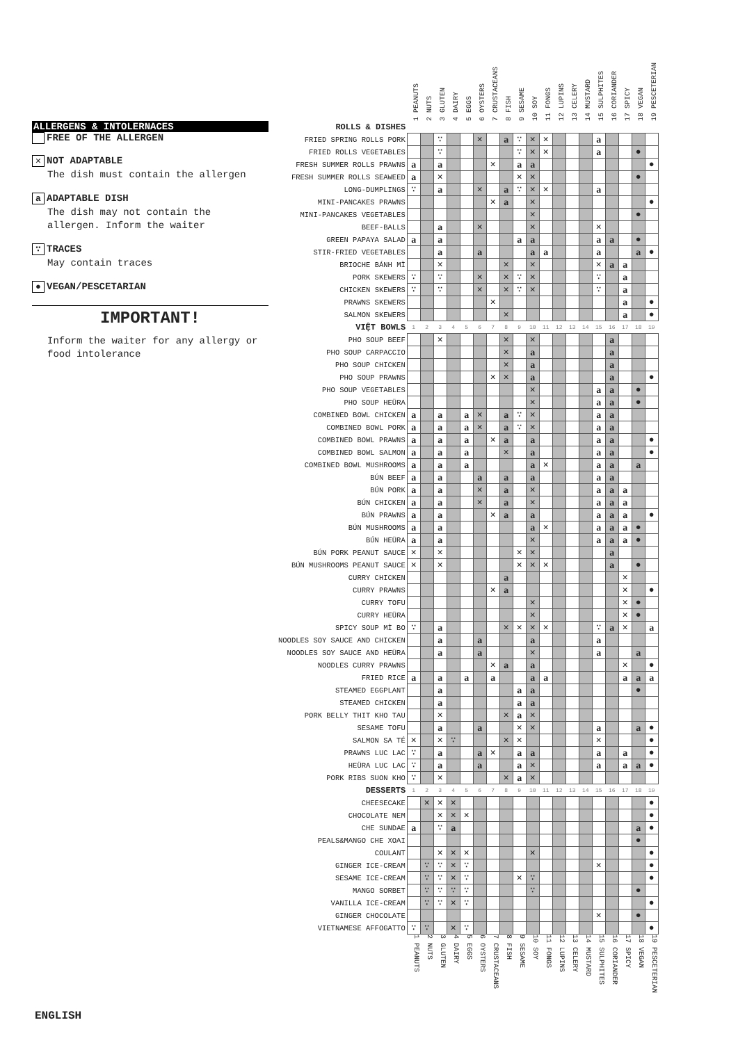ALLERGENS & INTOLERNACES
FREE OF THE ALLERGEN
✕ NOT ADAPTABLE
The dish must contain the allergen
a ADAPTABLE DISH
The dish may not contain the allergen. Inform the waiter
∵ TRACES
May contain traces
● VEGAN/PESCETARIAN
IMPORTANT!
Inform the waiter for any allergy or food intolerance
| | 1 PEANUTS | 2 NUTS | 3 GLUTEN | 4 DAIRY | 5 EGGS | 6 OYSTERS | 7 CRUSTACEANS | 8 FISH | 9 SESAME | 10 SOY | 11 FONGS | 12 LUPINS | 13 CELERY | 14 MUSTARD | 15 SULPHITES | 16 CORIANDER | 17 SPICY | 18 VEGAN | 19 PESCETERIAN |
| --- | --- | --- | --- | --- | --- | --- | --- | --- | --- | --- | --- | --- | --- | --- | --- | --- | --- | --- | --- |
| ROLLS & DISHES | | | | | | | | | | | | | | | | | | | |
| FRIED SPRING ROLLS PORK | | | ∵ | | | ✕ | | a | ∵ | ✕ | ✕ | | | | a | | | | |
| FRIED ROLLS VEGETABLES | | | ∵ | | | | | | ∵ | ✕ | ✕ | | | | a | | | ● | |
| FRESH SUMMER ROLLS PRAWNS | a | | a | | | | ✕ | | a | a | | | | | | | | | ● |
| FRESH SUMMER ROLLS SEAWEED | a | | ✕ | | | | | | ✕ | ✕ | | | | | | | | ● | |
| LONG-DUMPLINGS | ∵ | | a | | | ✕ | | a | ∵ | ✕ | ✕ | | | | a | | | | |
| MINI-PANCAKES PRAWNS | | | | | | | ✕ | a | | ✕ | | | | | | | | | ● |
| MINI-PANCAKES VEGETABLES | | | | | | | | | | ✕ | | | | | | | | ● | |
| BEEF-BALLS | | | a | | | ✕ | | | | ✕ | | | | | ✕ | | | | |
| GREEN PAPAYA SALAD | a | | a | | | | | | a | a | | | | | a | a | | ● | |
| STIR-FRIED VEGETABLES | | | a | | | a | | | | a | a | | | | a | | | a | ● |
| BRIOCHE BÁNH MÌ | | | ✕ | | | | | ✕ | | ✕ | | | | | ✕ | a | a | | |
| PORK SKEWERS | ∵ | | ∵ | | | ✕ | | ✕ | ∵ | ✕ | | | | | ∵ | | a | | |
| CHICKEN SKEWERS | ∵ | | ∵ | | | ✕ | | ✕ | ∵ | ✕ | | | | | ∵ | | a | | |
| PRAWNS SKEWERS | | | | | | | ✕ | | | | | | | | | | a | | ● |
| SALMON SKEWERS | | | | | | | | ✕ | | | | | | | | | a | | ● |
| VIỆT BOWLS | 1 | 2 | 3 | 4 | 5 | 6 | 7 | 8 | 9 | 10 | 11 | 12 | 13 | 14 | 15 | 16 | 17 | 18 | 19 |
| PHO SOUP BEEF | | | ✕ | | | | | ✕ | | ✕ | | | | | | a | | | |
| PHO SOUP CARPACCIO | | | | | | | | ✕ | | a | | | | | | a | | | |
| PHO SOUP CHICKEN | | | | | | | | ✕ | | a | | | | | | a | | | |
| PHO SOUP PRAWNS | | | | | | | ✕ | ✕ | | a | | | | | | a | | | ● |
| PHO SOUP VEGETABLES | | | | | | | | | | ✕ | | | | | a | a | | ● | |
| PHO SOUP HEÜRA | | | | | | | | | | ✕ | | | | | a | a | | ● | |
| COMBINED BOWL CHICKEN | a | | a | | a | ✕ | | a | ∵ | ✕ | | | | | a | a | | | |
| COMBINED BOWL PORK | a | | a | | a | ✕ | | a | ∵ | ✕ | | | | | a | a | | | |
| COMBINED BOWL PRAWNS | a | | a | | a | | ✕ | a | | a | | | | | a | a | | | ● |
| COMBINED BOWL SALMON | a | | a | | a | | | ✕ | | a | | | | | a | a | | | ● |
| COMBINED BOWL MUSHROOMS | a | | a | | a | | | | | a | ✕ | | | | a | a | | a | |
| BÚN BEEF | a | | a | | | a | | a | | a | | | | | a | a | | | |
| BÚN PORK | a | | a | | | ✕ | | a | | ✕ | | | | | a | a | a | | |
| BÚN CHICKEN | a | | a | | | ✕ | | a | | ✕ | | | | | a | a | a | | |
| BÚN PRAWNS | a | | a | | | | ✕ | a | | a | | | | | a | a | a | | ● |
| BÚN MUSHROOMS | a | | a | | | | | | | a | ✕ | | | | a | a | a | ● | |
| BÚN HEÜRA | a | | a | | | | | | | ✕ | | | | | a | a | a | ● | |
| BÚN PORK PEANUT SAUCE | ✕ | | ✕ | | | | | | ✕ | ✕ | | | | | | a | | | |
| BÚN MUSHROOMS PEANUT SAUCE | ✕ | | ✕ | | | | | | ✕ | ✕ | ✕ | | | | | a | | ● | |
| CURRY CHICKEN | | | | | | | | a | | | | | | | | | ✕ | | |
| CURRY PRAWNS | | | | | | | ✕ | a | | | | | | | | | ✕ | | ● |
| CURRY TOFU | | | | | | | | | | ✕ | | | | | | | ✕ | ● | |
| CURRY HEÜRA | | | | | | | | | | ✕ | | | | | | | ✕ | ● | |
| SPICY SOUP MÌ BO | ∵ | | a | | | | | ✕ | ✕ | ✕ | ✕ | | | | ∵ | a | ✕ | | a |
| NOODLES SOY SAUCE AND CHICKEN | | | a | | | a | | | | a | | | | | a | | | | |
| NOODLES SOY SAUCE AND HEÜRA | | | a | | | a | | | | ✕ | | | | | a | | | a | |
| NOODLES CURRY PRAWNS | | | | | | | ✕ | a | | a | | | | | | | ✕ | | ● |
| FRIED RICE | a | | a | | a | | a | | | a | a | | | | | | a | a | a |
| STEAMED EGGPLANT | | | a | | | | | | a | a | | | | | | | | ● | |
| STEAMED CHICKEN | | | a | | | | | | a | a | | | | | | | | | |
| PORK BELLY THIT KHO TAU | | | ✕ | | | | | ✕ | a | ✕ | | | | | | | | | |
| SESAME TOFU | | | a | | | a | | | ✕ | ✕ | | | | | a | | | a | ● |
| SALMON SA TÉ | ✕ | | ✕ | ∵ | | | | ✕ | ✕ | | | | | | ✕ | | | | ● |
| PRAWNS LUC LAC | ∵ | | a | | | a | ✕ | | a | a | | | | | a | | a | | ● |
| HEÜRA LUC LAC | ∵ | | a | | | a | | | a | ✕ | | | | | a | | a | a | ● |
| PORK RIBS SUON KHO | ∵ | | ✕ | | | | | ✕ | a | ✕ | | | | | | | | | |
| DESSERTS | 1 | 2 | 3 | 4 | 5 | 6 | 7 | 8 | 9 | 10 | 11 | 12 | 13 | 14 | 15 | 16 | 17 | 18 | 19 |
| CHEESECAKE | | ✕ | ✕ | ✕ | | | | | | | | | | | | | | | ● |
| CHOCOLATE NEM | | | ✕ | ✕ | ✕ | | | | | | | | | | | | | | ● |
| CHE SUNDAE | a | | ∵ | a | | | | | | | | | | | | | | a | ● |
| PEALS&MANGO CHE XOAI | | | | | | | | | | | | | | | | | | ● | |
| COULANT | | | ✕ | ✕ | ✕ | | | | | ✕ | | | | | | | | | ● |
| GINGER ICE-CREAM | | ∵ | ∵ | ✕ | ∵ | | | | | | | | | | ✕ | | | | ● |
| SESAME ICE-CREAM | | ∵ | ∵ | ✕ | ∵ | | | | ✕ | ∵ | | | | | | | | | ● |
| MANGO SORBET | | ∵ | ∵ | ∵ | ∵ | | | | | ∵ | | | | | | | | ● | |
| VANILLA ICE-CREAM | | ∵ | ∵ | ✕ | ∵ | | | | | | | | | | | | | | ● |
| GINGER CHOCOLATE | | | | | | | | | | | | | | | ✕ | | | ● | |
| VIETNAMESE AFFOGATTO | ∵ | ∵ | | ✕ | ∵ | | | | | | | | | | | | | | ● |
| | 1 PEANUTS | 2 NUTS | 3 GLUTEN | 4 DAIRY | 5 EGGS | 6 OYSTERS | 7 CRUSTACEANS | 8 FISH | 9 SESAME | 10 SOY | 11 FONGS | 12 LUPINS | 13 CELERY | 14 MUSTARD | 15 SULPHITES | 16 CORIANDER | 17 SPICY | 18 VEGAN | 19 PESCETERIAN |
ENGLISH